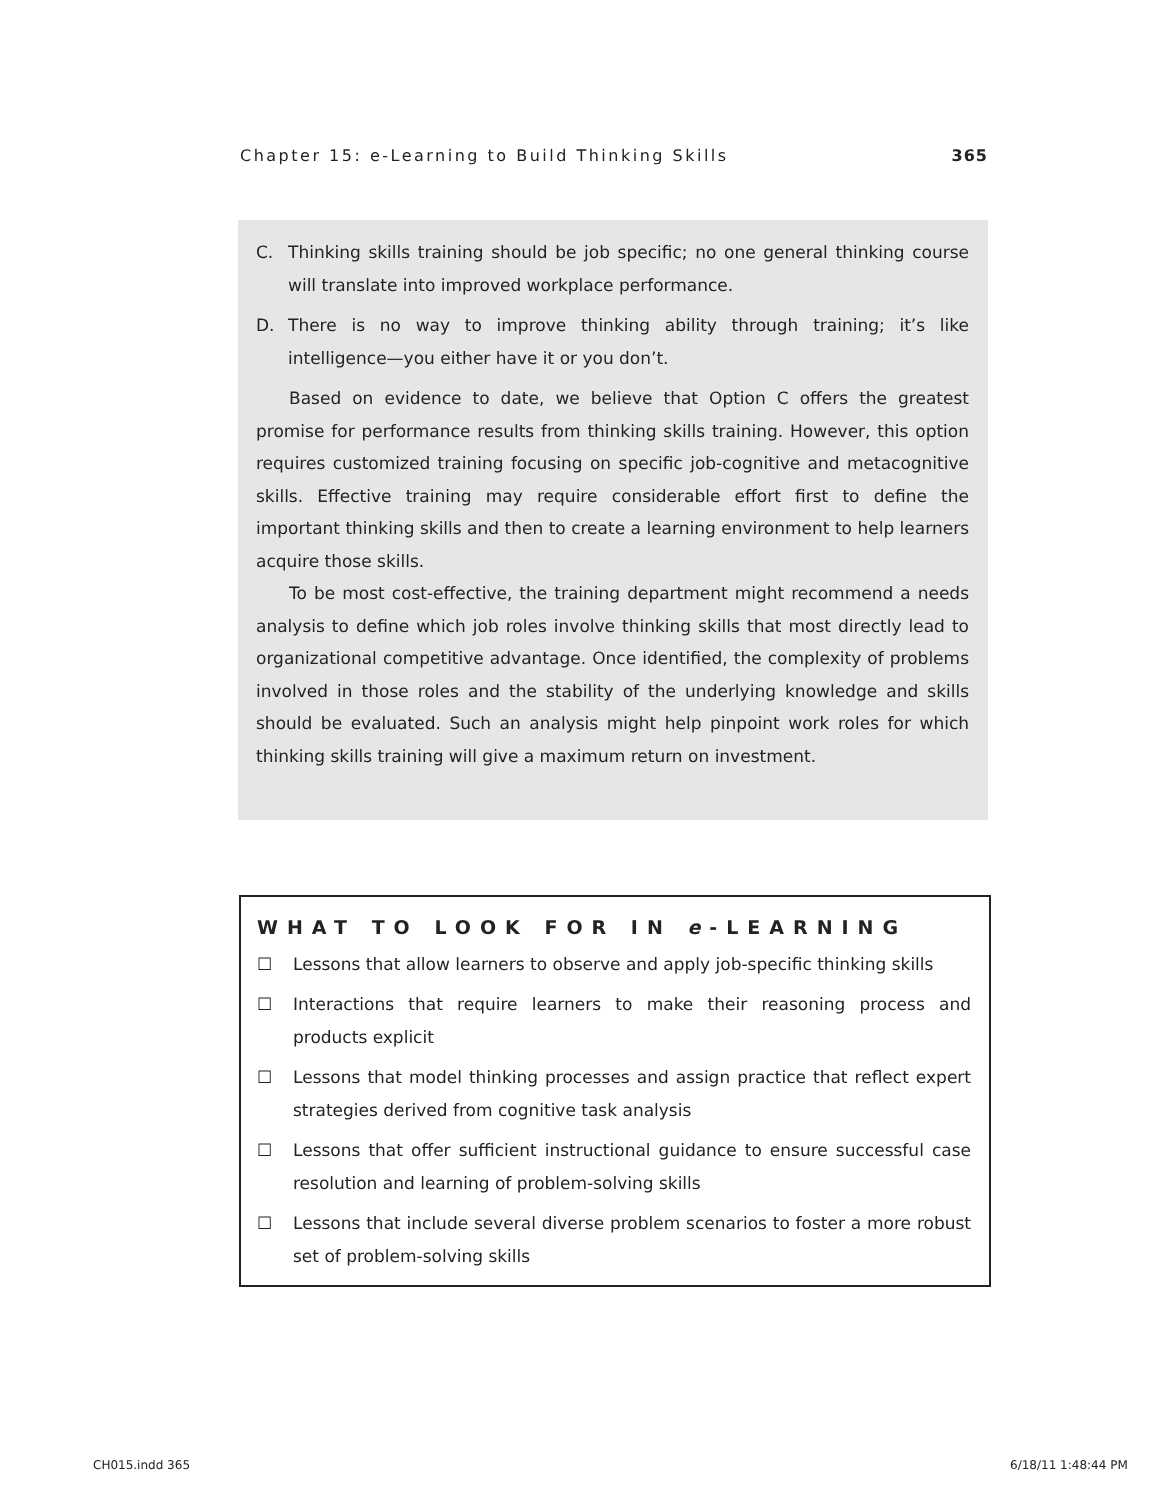Chapter 15: e-Learning to Build Thinking Skills 365
C. Thinking skills training should be job specific; no one general thinking course will translate into improved workplace performance.
D. There is no way to improve thinking ability through training; it’s like intelligence—you either have it or you don’t.
Based on evidence to date, we believe that Option C offers the greatest promise for performance results from thinking skills training. However, this option requires customized training focusing on specific job-cognitive and metacognitive skills. Effective training may require considerable effort first to define the important thinking skills and then to create a learning environment to help learners acquire those skills.
To be most cost-effective, the training department might recommend a needs analysis to define which job roles involve thinking skills that most directly lead to organizational competitive advantage. Once identified, the complexity of problems involved in those roles and the stability of the underlying knowledge and skills should be evaluated. Such an analysis might help pinpoint work roles for which thinking skills training will give a maximum return on investment.
WHAT TO LOOK FOR IN e-LEARNING
☐ Lessons that allow learners to observe and apply job-specific thinking skills
☐ Interactions that require learners to make their reasoning process and products explicit
☐ Lessons that model thinking processes and assign practice that reflect expert strategies derived from cognitive task analysis
☐ Lessons that offer sufficient instructional guidance to ensure successful case resolution and learning of problem-solving skills
☐ Lessons that include several diverse problem scenarios to foster a more robust set of problem-solving skills
CH015.indd 365 6/18/11 1:48:44 PM